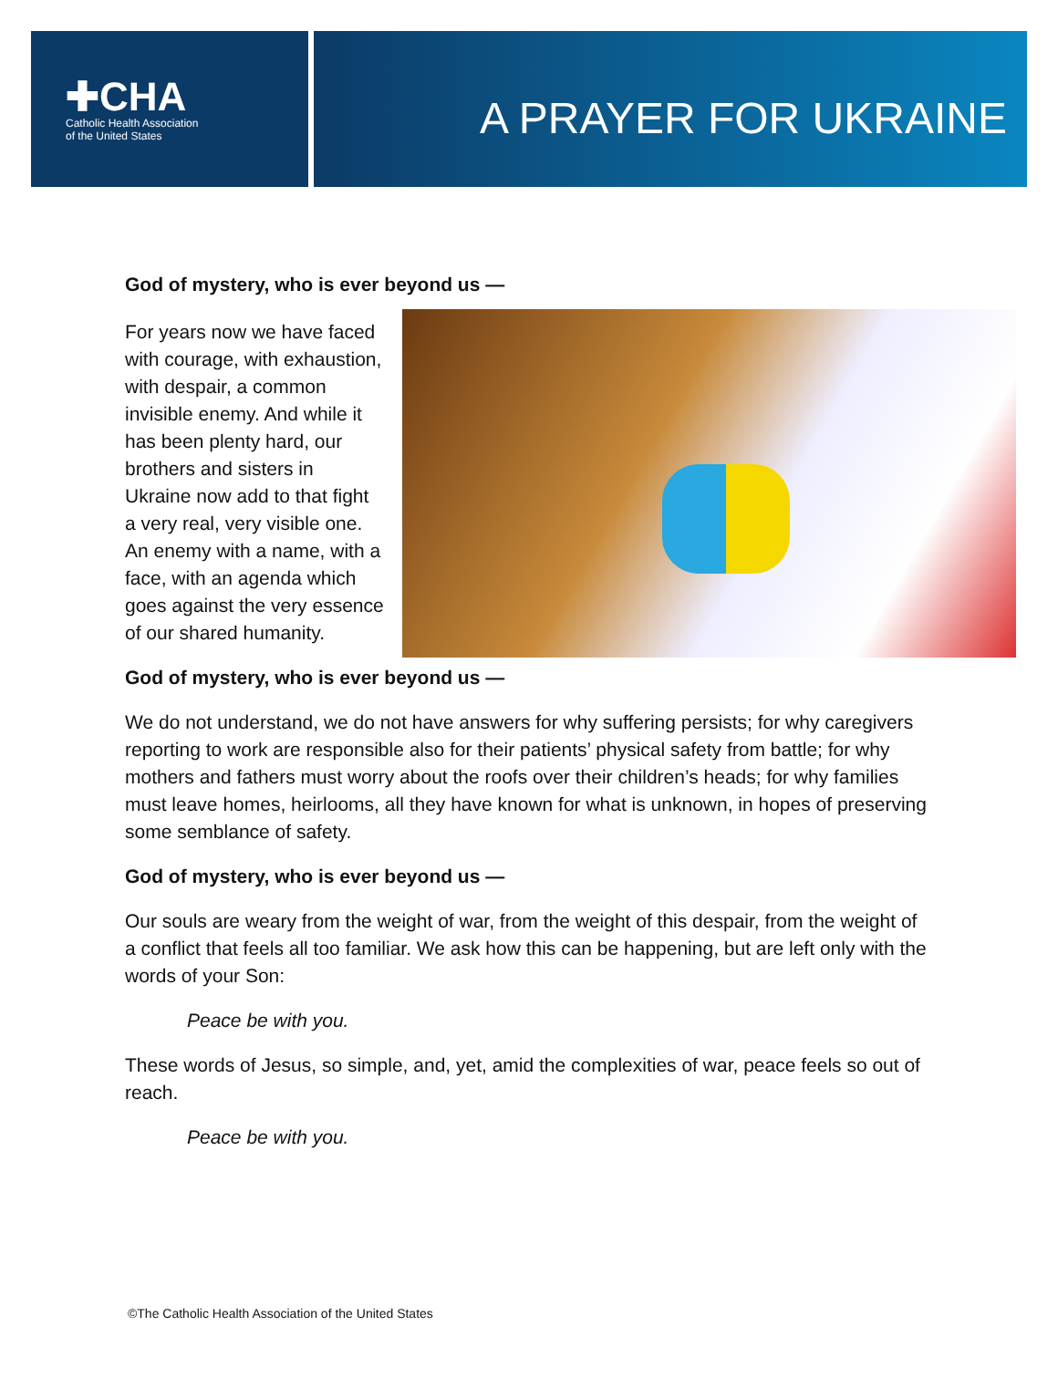✚CHA
Catholic Health Association
of the United States
A PRAYER FOR UKRAINE
God of mystery, who is ever beyond us —
For years now we have faced with courage, with exhaustion, with despair, a common invisible enemy. And while it has been plenty hard, our brothers and sisters in Ukraine now add to that fight a very real, very visible one. An enemy with a name, with a face, with an agenda which goes against the very essence of our shared humanity.
God of mystery, who is ever beyond us —
We do not understand, we do not have answers for why suffering persists; for why caregivers reporting to work are responsible also for their patients’ physical safety from battle; for why mothers and fathers must worry about the roofs over their children’s heads; for why families must leave homes, heirlooms, all they have known for what is unknown, in hopes of preserving some semblance of safety.
God of mystery, who is ever beyond us —
Our souls are weary from the weight of war, from the weight of this despair, from the weight of a conflict that feels all too familiar. We ask how this can be happening, but are left only with the words of your Son:
Peace be with you.
These words of Jesus, so simple, and, yet, amid the complexities of war, peace feels so out of reach.
Peace be with you.
©The Catholic Health Association of the United States